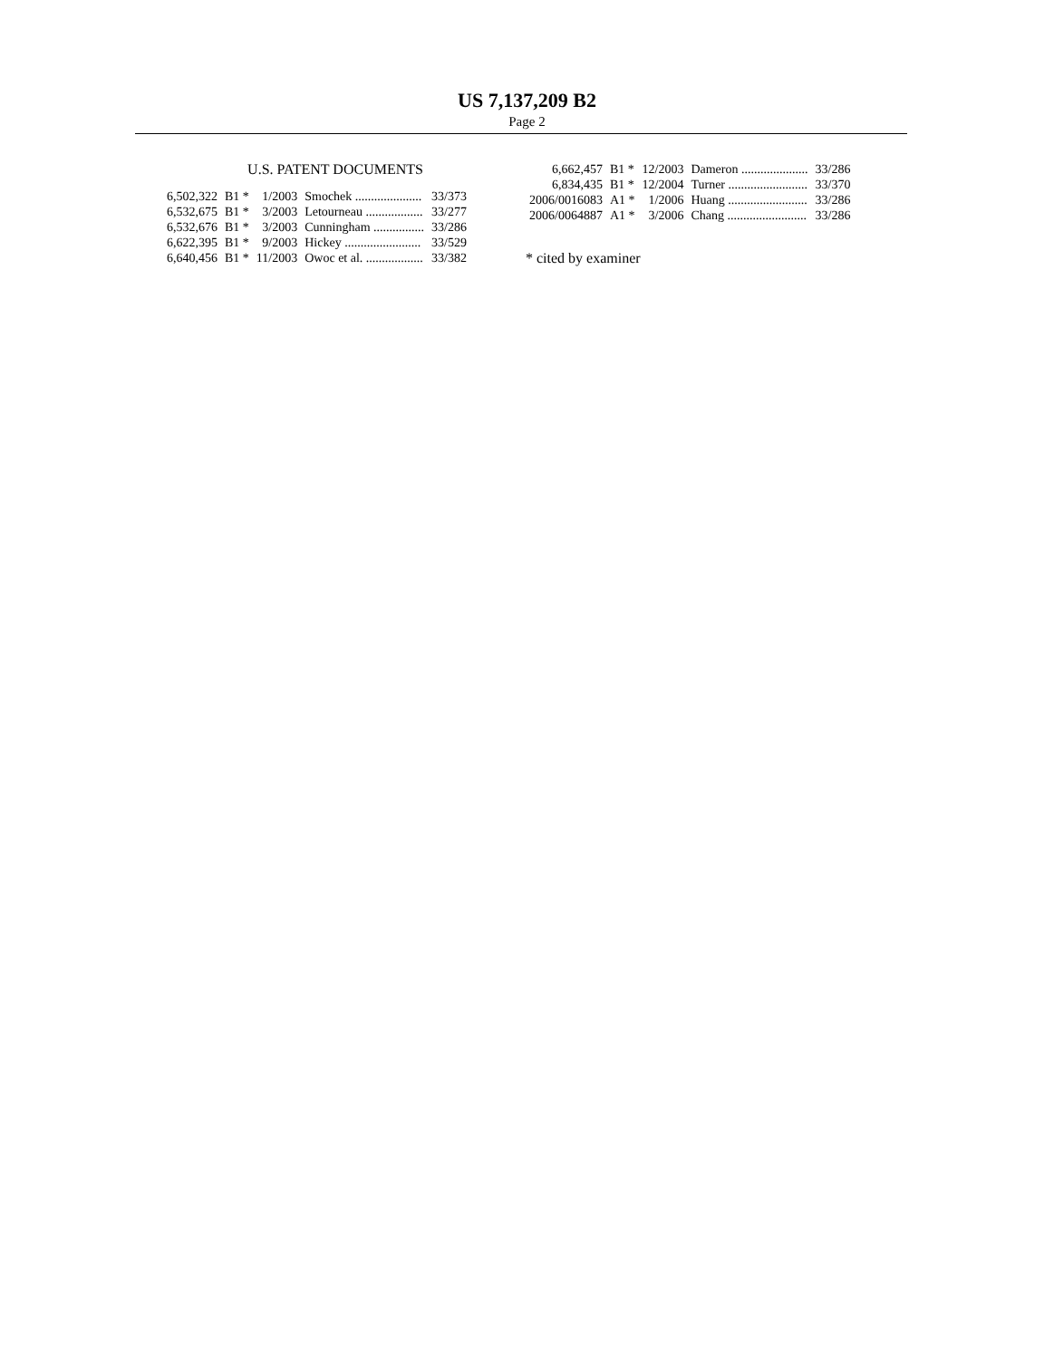US 7,137,209 B2
Page 2
U.S. PATENT DOCUMENTS
| 6,502,322 | B1 * | 1/2003 | Smochek ..................... | 33/373 |
| 6,532,675 | B1 * | 3/2003 | Letourneau .................. | 33/277 |
| 6,532,676 | B1 * | 3/2003 | Cunningham ................ | 33/286 |
| 6,622,395 | B1 * | 9/2003 | Hickey ........................ | 33/529 |
| 6,640,456 | B1 * | 11/2003 | Owoc et al. .................. | 33/382 |
| 6,662,457 | B1 * | 12/2003 | Dameron ..................... | 33/286 |
| 6,834,435 | B1 * | 12/2004 | Turner ......................... | 33/370 |
| 2006/0016083 | A1 * | 1/2006 | Huang ......................... | 33/286 |
| 2006/0064887 | A1 * | 3/2006 | Chang ......................... | 33/286 |
* cited by examiner